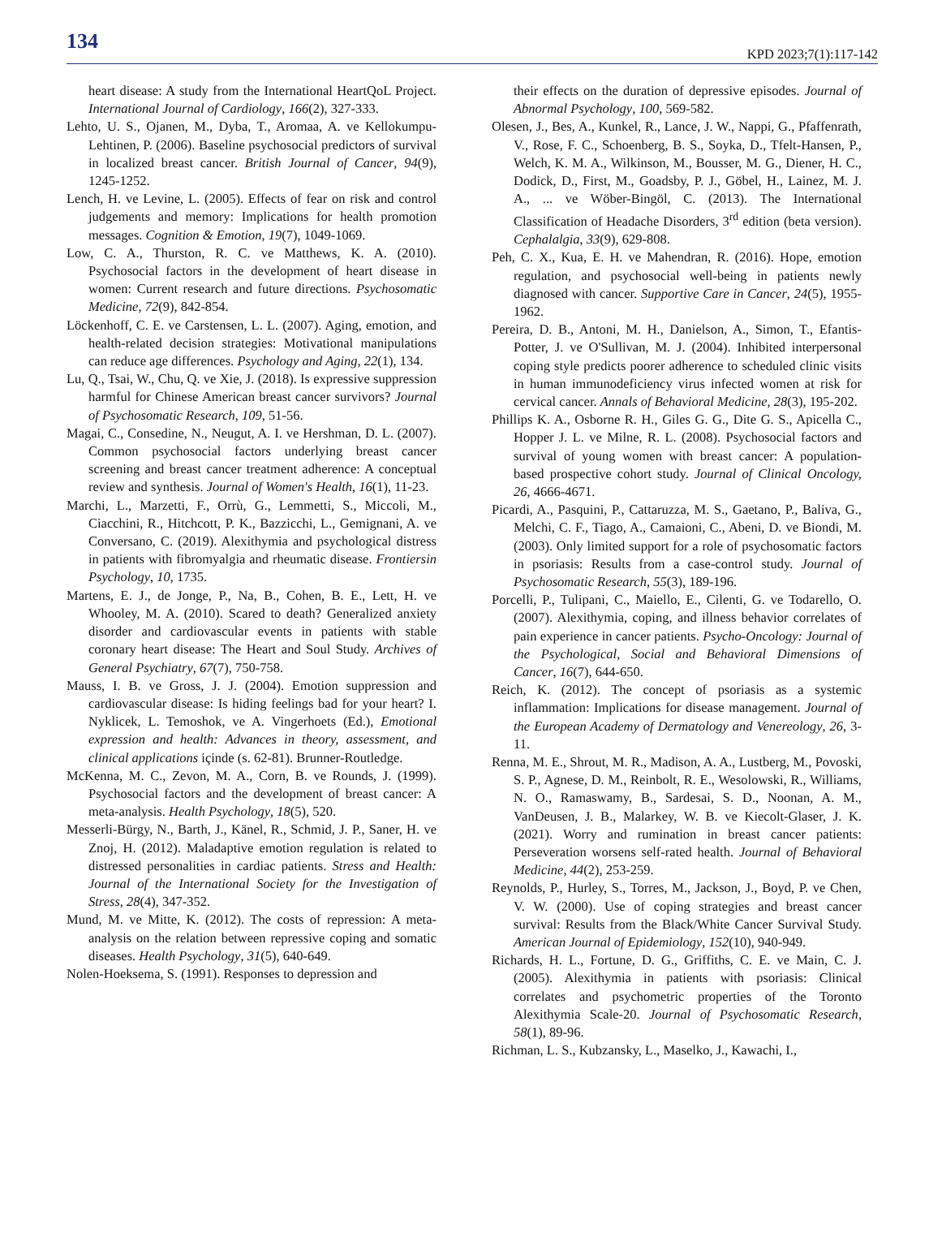134 KPD 2023;7(1):117-142
heart disease: A study from the International HeartQoL Project. International Journal of Cardiology, 166(2), 327-333.
Lehto, U. S., Ojanen, M., Dyba, T., Aromaa, A. ve Kellokumpu-Lehtinen, P. (2006). Baseline psychosocial predictors of survival in localized breast cancer. British Journal of Cancer, 94(9), 1245-1252.
Lench, H. ve Levine, L. (2005). Effects of fear on risk and control judgements and memory: Implications for health promotion messages. Cognition & Emotion, 19(7), 1049-1069.
Low, C. A., Thurston, R. C. ve Matthews, K. A. (2010). Psychosocial factors in the development of heart disease in women: Current research and future directions. Psychosomatic Medicine, 72(9), 842-854.
Löckenhoff, C. E. ve Carstensen, L. L. (2007). Aging, emotion, and health-related decision strategies: Motivational manipulations can reduce age differences. Psychology and Aging, 22(1), 134.
Lu, Q., Tsai, W., Chu, Q. ve Xie, J. (2018). Is expressive suppression harmful for Chinese American breast cancer survivors? Journal of Psychosomatic Research, 109, 51-56.
Magai, C., Consedine, N., Neugut, A. I. ve Hershman, D. L. (2007). Common psychosocial factors underlying breast cancer screening and breast cancer treatment adherence: A conceptual review and synthesis. Journal of Women's Health, 16(1), 11-23.
Marchi, L., Marzetti, F., Orrù, G., Lemmetti, S., Miccoli, M., Ciacchini, R., Hitchcott, P. K., Bazzicchi, L., Gemignani, A. ve Conversano, C. (2019). Alexithymia and psychological distress in patients with fibromyalgia and rheumatic disease. Frontiersin Psychology, 10, 1735.
Martens, E. J., de Jonge, P., Na, B., Cohen, B. E., Lett, H. ve Whooley, M. A. (2010). Scared to death? Generalized anxiety disorder and cardiovascular events in patients with stable coronary heart disease: The Heart and Soul Study. Archives of General Psychiatry, 67(7), 750-758.
Mauss, I. B. ve Gross, J. J. (2004). Emotion suppression and cardiovascular disease: Is hiding feelings bad for your heart? I. Nyklicek, L. Temoshok, ve A. Vingerhoets (Ed.), Emotional expression and health: Advances in theory, assessment, and clinical applications içinde (s. 62-81). Brunner-Routledge.
McKenna, M. C., Zevon, M. A., Corn, B. ve Rounds, J. (1999). Psychosocial factors and the development of breast cancer: A meta-analysis. Health Psychology, 18(5), 520.
Messerli-Bürgy, N., Barth, J., Känel, R., Schmid, J. P., Saner, H. ve Znoj, H. (2012). Maladaptive emotion regulation is related to distressed personalities in cardiac patients. Stress and Health: Journal of the International Society for the Investigation of Stress, 28(4), 347-352.
Mund, M. ve Mitte, K. (2012). The costs of repression: A meta-analysis on the relation between repressive coping and somatic diseases. Health Psychology, 31(5), 640-649.
Nolen-Hoeksema, S. (1991). Responses to depression and
their effects on the duration of depressive episodes. Journal of Abnormal Psychology, 100, 569-582.
Olesen, J., Bes, A., Kunkel, R., Lance, J. W., Nappi, G., Pfaffenrath, V., Rose, F. C., Schoenberg, B. S., Soyka, D., Tfelt-Hansen, P., Welch, K. M. A., Wilkinson, M., Bousser, M. G., Diener, H. C., Dodick, D., First, M., Goadsby, P. J., Göbel, H., Lainez, M. J. A., ... ve Wöber-Bingöl, C. (2013). The International Classification of Headache Disorders, 3<sup>rd</sup> edition (beta version). Cephalalgia, 33(9), 629-808.
Peh, C. X., Kua, E. H. ve Mahendran, R. (2016). Hope, emotion regulation, and psychosocial well-being in patients newly diagnosed with cancer. Supportive Care in Cancer, 24(5), 1955-1962.
Pereira, D. B., Antoni, M. H., Danielson, A., Simon, T., Efantis-Potter, J. ve O'Sullivan, M. J. (2004). Inhibited interpersonal coping style predicts poorer adherence to scheduled clinic visits in human immunodeficiency virus infected women at risk for cervical cancer. Annals of Behavioral Medicine, 28(3), 195-202.
Phillips K. A., Osborne R. H., Giles G. G., Dite G. S., Apicella C., Hopper J. L. ve Milne, R. L. (2008). Psychosocial factors and survival of young women with breast cancer: A population-based prospective cohort study. Journal of Clinical Oncology, 26, 4666-4671.
Picardi, A., Pasquini, P., Cattaruzza, M. S., Gaetano, P., Baliva, G., Melchi, C. F., Tiago, A., Camaioni, C., Abeni, D. ve Biondi, M. (2003). Only limited support for a role of psychosomatic factors in psoriasis: Results from a case-control study. Journal of Psychosomatic Research, 55(3), 189-196.
Porcelli, P., Tulipani, C., Maiello, E., Cilenti, G. ve Todarello, O. (2007). Alexithymia, coping, and illness behavior correlates of pain experience in cancer patients. Psycho-Oncology: Journal of the Psychological, Social and Behavioral Dimensions of Cancer, 16(7), 644-650.
Reich, K. (2012). The concept of psoriasis as a systemic inflammation: Implications for disease management. Journal of the European Academy of Dermatology and Venereology, 26, 3-11.
Renna, M. E., Shrout, M. R., Madison, A. A., Lustberg, M., Povoski, S. P., Agnese, D. M., Reinbolt, R. E., Wesolowski, R., Williams, N. O., Ramaswamy, B., Sardesai, S. D., Noonan, A. M., VanDeusen, J. B., Malarkey, W. B. ve Kiecolt-Glaser, J. K. (2021). Worry and rumination in breast cancer patients: Perseveration worsens self-rated health. Journal of Behavioral Medicine, 44(2), 253-259.
Reynolds, P., Hurley, S., Torres, M., Jackson, J., Boyd, P. ve Chen, V. W. (2000). Use of coping strategies and breast cancer survival: Results from the Black/White Cancer Survival Study. American Journal of Epidemiology, 152(10), 940-949.
Richards, H. L., Fortune, D. G., Griffiths, C. E. ve Main, C. J. (2005). Alexithymia in patients with psoriasis: Clinical correlates and psychometric properties of the Toronto Alexithymia Scale-20. Journal of Psychosomatic Research, 58(1), 89-96.
Richman, L. S., Kubzansky, L., Maselko, J., Kawachi, I.,